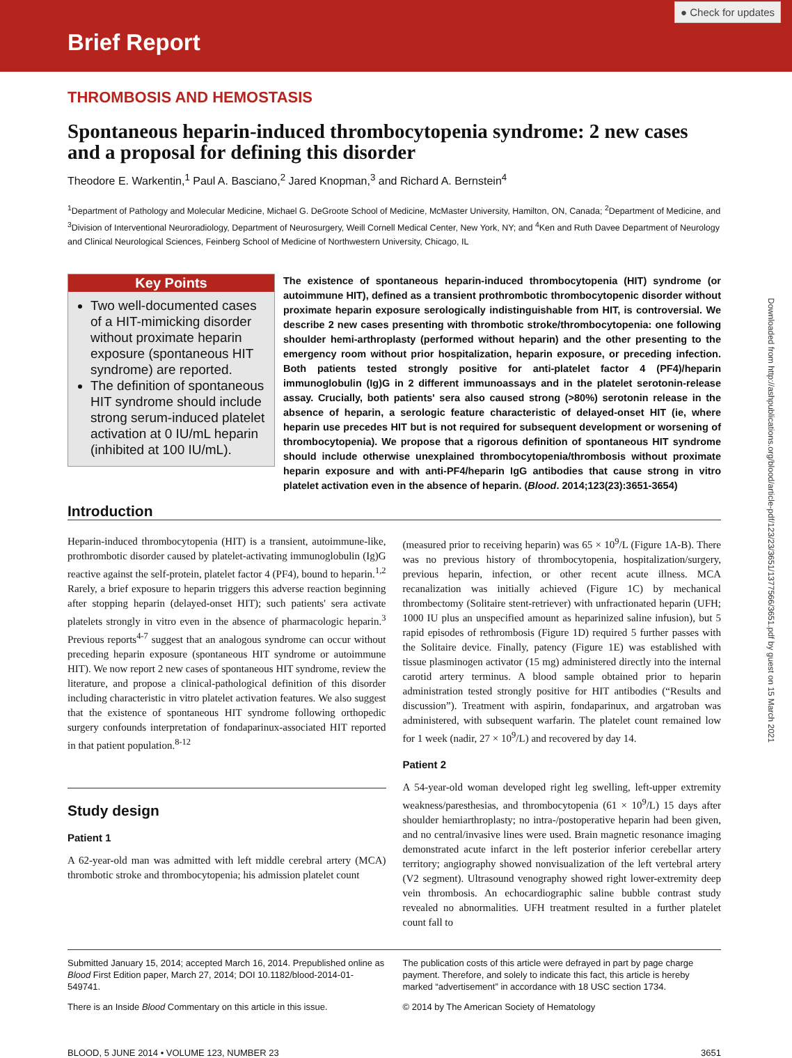Brief Report
● Check for updates
THROMBOSIS AND HEMOSTASIS
Spontaneous heparin-induced thrombocytopenia syndrome: 2 new cases and a proposal for defining this disorder
Theodore E. Warkentin,<sup>1</sup> Paul A. Basciano,<sup>2</sup> Jared Knopman,<sup>3</sup> and Richard A. Bernstein<sup>4</sup>
<sup>1</sup> Department of Pathology and Molecular Medicine, Michael G. DeGroote School of Medicine, McMaster University, Hamilton, ON, Canada; <sup>2</sup>Department of Medicine, and <sup>3</sup>Division of Interventional Neuroradiology, Department of Neurosurgery, Weill Cornell Medical Center, New York, NY; and <sup>4</sup>Ken and Ruth Davee Department of Neurology and Clinical Neurological Sciences, Feinberg School of Medicine of Northwestern University, Chicago, IL
Key Points
Two well-documented cases of a HIT-mimicking disorder without proximate heparin exposure (spontaneous HIT syndrome) are reported.
The definition of spontaneous HIT syndrome should include strong serum-induced platelet activation at 0 IU/mL heparin (inhibited at 100 IU/mL).
The existence of spontaneous heparin-induced thrombocytopenia (HIT) syndrome (or autoimmune HIT), defined as a transient prothrombotic thrombocytopenic disorder without proximate heparin exposure serologically indistinguishable from HIT, is controversial. We describe 2 new cases presenting with thrombotic stroke/thrombocytopenia: one following shoulder hemi-arthroplasty (performed without heparin) and the other presenting to the emergency room without prior hospitalization, heparin exposure, or preceding infection. Both patients tested strongly positive for anti-platelet factor 4 (PF4)/heparin immunoglobulin (Ig)G in 2 different immunoassays and in the platelet serotonin-release assay. Crucially, both patients' sera also caused strong (>80%) serotonin release in the absence of heparin, a serologic feature characteristic of delayed-onset HIT (ie, where heparin use precedes HIT but is not required for subsequent development or worsening of thrombocytopenia). We propose that a rigorous definition of spontaneous HIT syndrome should include otherwise unexplained thrombocytopenia/thrombosis without proximate heparin exposure and with anti-PF4/heparin IgG antibodies that cause strong in vitro platelet activation even in the absence of heparin. (Blood. 2014;123(23):3651-3654)
Introduction
Heparin-induced thrombocytopenia (HIT) is a transient, autoimmune-like, prothrombotic disorder caused by platelet-activating immunoglobulin (Ig)G reactive against the self-protein, platelet factor 4 (PF4), bound to heparin.<sup>1,2</sup> Rarely, a brief exposure to heparin triggers this adverse reaction beginning after stopping heparin (delayed-onset HIT); such patients' sera activate platelets strongly in vitro even in the absence of pharmacologic heparin.<sup>3</sup> Previous reports<sup>4-7</sup> suggest that an analogous syndrome can occur without preceding heparin exposure (spontaneous HIT syndrome or autoimmune HIT). We now report 2 new cases of spontaneous HIT syndrome, review the literature, and propose a clinical-pathological definition of this disorder including characteristic in vitro platelet activation features. We also suggest that the existence of spontaneous HIT syndrome following orthopedic surgery confounds interpretation of fondaparinux-associated HIT reported in that patient population.<sup>8-12</sup>
Study design
Patient 1
A 62-year-old man was admitted with left middle cerebral artery (MCA) thrombotic stroke and thrombocytopenia; his admission platelet count
(measured prior to receiving heparin) was 65 × 10<sup>9</sup>/L (Figure 1A-B). There was no previous history of thrombocytopenia, hospitalization/surgery, previous heparin, infection, or other recent acute illness. MCA recanalization was initially achieved (Figure 1C) by mechanical thrombectomy (Solitaire stent-retriever) with unfractionated heparin (UFH; 1000 IU plus an unspecified amount as heparinized saline infusion), but 5 rapid episodes of rethrombosis (Figure 1D) required 5 further passes with the Solitaire device. Finally, patency (Figure 1E) was established with tissue plasminogen activator (15 mg) administered directly into the internal carotid artery terminus. A blood sample obtained prior to heparin administration tested strongly positive for HIT antibodies (“Results and discussion”). Treatment with aspirin, fondaparinux, and argatroban was administered, with subsequent warfarin. The platelet count remained low for 1 week (nadir, 27 × 10<sup>9</sup>/L) and recovered by day 14.
Patient 2
A 54-year-old woman developed right leg swelling, left-upper extremity weakness/paresthesias, and thrombocytopenia (61 × 10<sup>9</sup>/L) 15 days after shoulder hemiarthroplasty; no intra-/postoperative heparin had been given, and no central/invasive lines were used. Brain magnetic resonance imaging demonstrated acute infarct in the left posterior inferior cerebellar artery territory; angiography showed nonvisualization of the left vertebral artery (V2 segment). Ultrasound venography showed right lower-extremity deep vein thrombosis. An echocardiographic saline bubble contrast study revealed no abnormalities. UFH treatment resulted in a further platelet count fall to
Submitted January 15, 2014; accepted March 16, 2014. Prepublished online as Blood First Edition paper, March 27, 2014; DOI 10.1182/blood-2014-01-549741.
There is an Inside Blood Commentary on this article in this issue.
The publication costs of this article were defrayed in part by page charge payment. Therefore, and solely to indicate this fact, this article is hereby marked “advertisement” in accordance with 18 USC section 1734.
© 2014 by The American Society of Hematology
BLOOD, 5 JUNE 2014 • VOLUME 123, NUMBER 23 3651
Downloaded from http://ashpublications.org/blood/article-pdf/123/23/3651/1377566/3651.pdf by guest on 15 March 2021